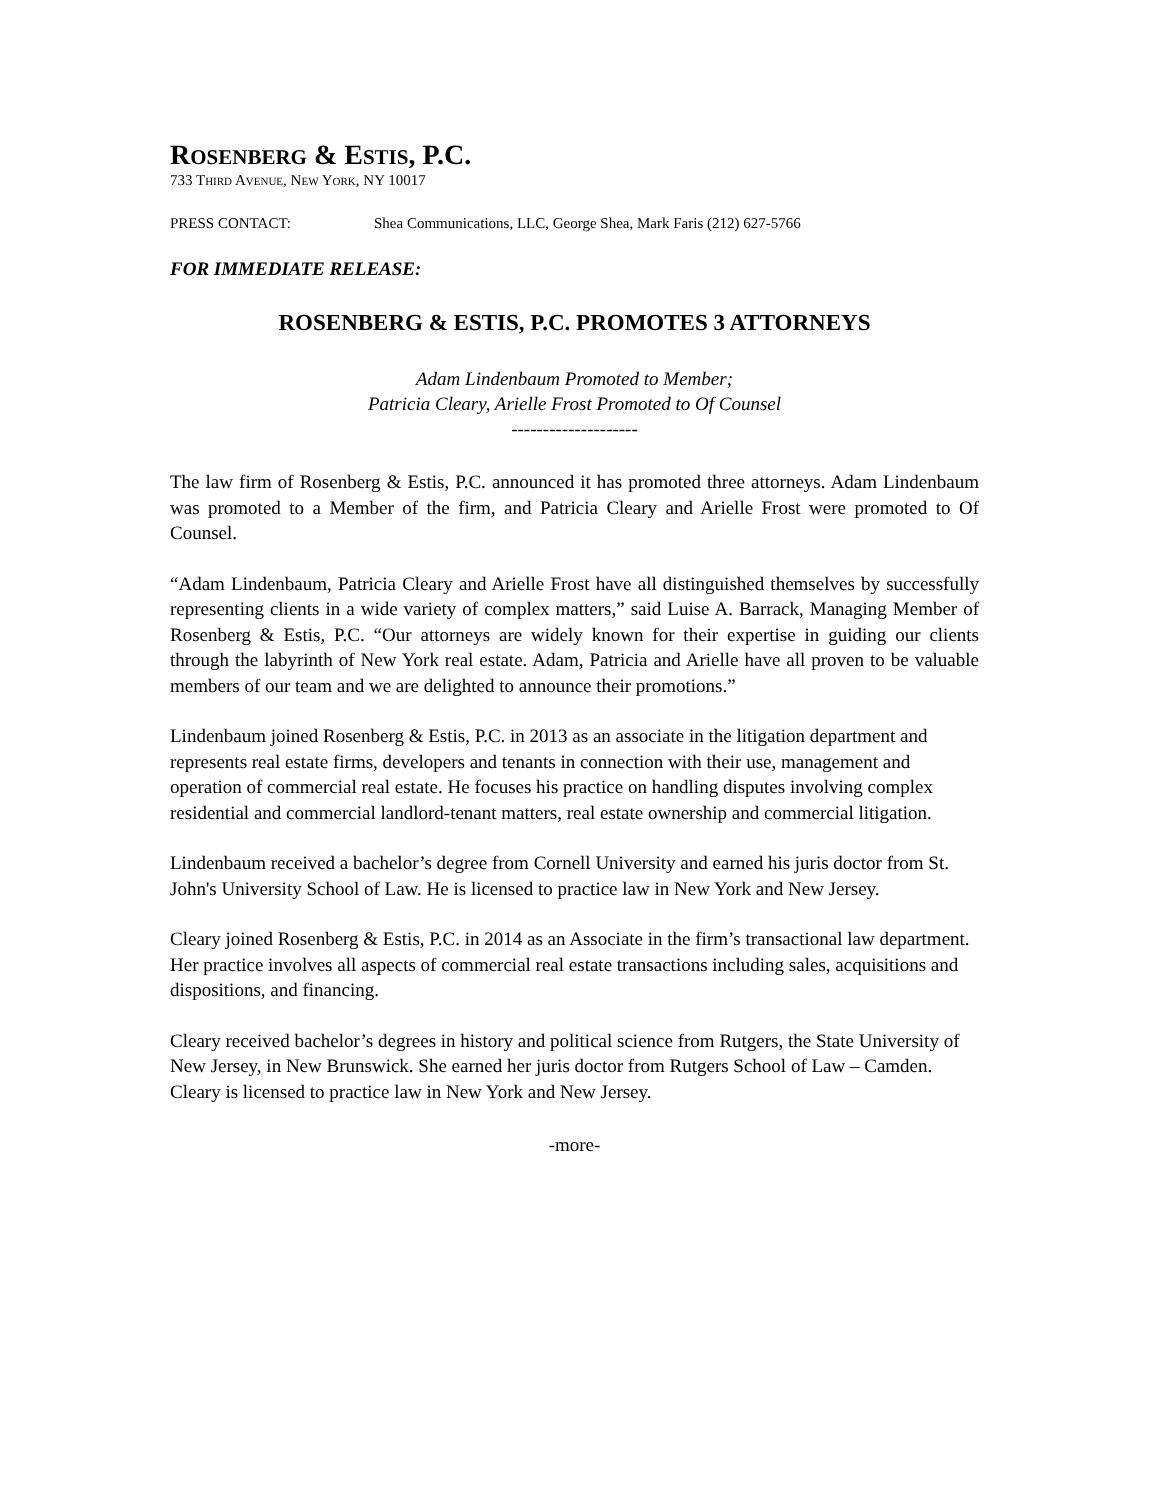ROSENBERG & ESTIS, P.C.
733 THIRD AVENUE, NEW YORK, NY 10017
PRESS CONTACT: Shea Communications, LLC, George Shea, Mark Faris (212) 627-5766
FOR IMMEDIATE RELEASE:
ROSENBERG & ESTIS, P.C. PROMOTES 3 ATTORNEYS
Adam Lindenbaum Promoted to Member;
Patricia Cleary, Arielle Frost Promoted to Of Counsel
--------------------
The law firm of Rosenberg & Estis, P.C. announced it has promoted three attorneys. Adam Lindenbaum was promoted to a Member of the firm, and Patricia Cleary and Arielle Frost were promoted to Of Counsel.
“Adam Lindenbaum, Patricia Cleary and Arielle Frost have all distinguished themselves by successfully representing clients in a wide variety of complex matters,” said Luise A. Barrack, Managing Member of Rosenberg & Estis, P.C. “Our attorneys are widely known for their expertise in guiding our clients through the labyrinth of New York real estate. Adam, Patricia and Arielle have all proven to be valuable members of our team and we are delighted to announce their promotions.”
Lindenbaum joined Rosenberg & Estis, P.C. in 2013 as an associate in the litigation department and represents real estate firms, developers and tenants in connection with their use, management and operation of commercial real estate. He focuses his practice on handling disputes involving complex residential and commercial landlord-tenant matters, real estate ownership and commercial litigation.
Lindenbaum received a bachelor’s degree from Cornell University and earned his juris doctor from St. John's University School of Law. He is licensed to practice law in New York and New Jersey.
Cleary joined Rosenberg & Estis, P.C. in 2014 as an Associate in the firm’s transactional law department. Her practice involves all aspects of commercial real estate transactions including sales, acquisitions and dispositions, and financing.
Cleary received bachelor’s degrees in history and political science from Rutgers, the State University of New Jersey, in New Brunswick. She earned her juris doctor from Rutgers School of Law – Camden. Cleary is licensed to practice law in New York and New Jersey.
-more-